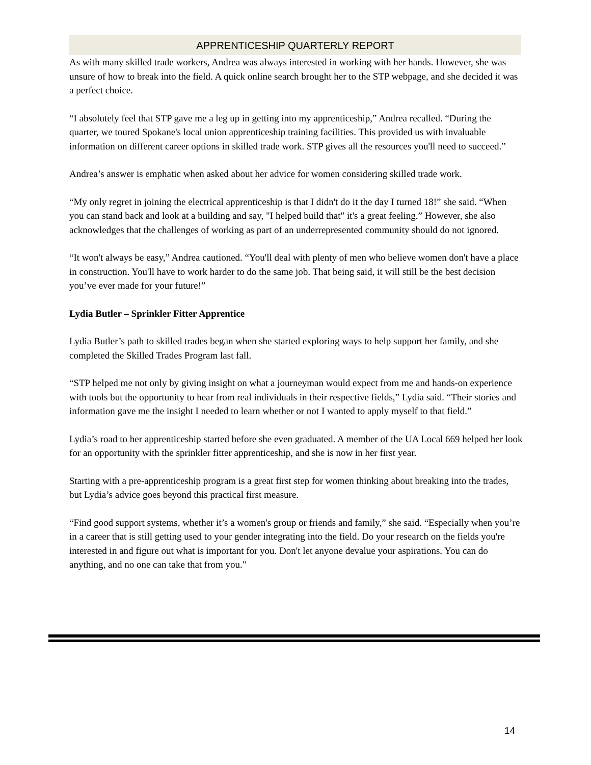APPRENTICESHIP QUARTERLY REPORT
As with many skilled trade workers, Andrea was always interested in working with her hands. However, she was unsure of how to break into the field. A quick online search brought her to the STP webpage, and she decided it was a perfect choice.
“I absolutely feel that STP gave me a leg up in getting into my apprenticeship,” Andrea recalled. “During the quarter, we toured Spokane's local union apprenticeship training facilities. This provided us with invaluable information on different career options in skilled trade work. STP gives all the resources you'll need to succeed.”
Andrea’s answer is emphatic when asked about her advice for women considering skilled trade work.
“My only regret in joining the electrical apprenticeship is that I didn't do it the day I turned 18!” she said. “When you can stand back and look at a building and say, "I helped build that" it's a great feeling.” However, she also acknowledges that the challenges of working as part of an underrepresented community should do not ignored.
“It won't always be easy,” Andrea cautioned. “You'll deal with plenty of men who believe women don't have a place in construction. You'll have to work harder to do the same job. That being said, it will still be the best decision you’ve ever made for your future!”
Lydia Butler – Sprinkler Fitter Apprentice
Lydia Butler’s path to skilled trades began when she started exploring ways to help support her family, and she completed the Skilled Trades Program last fall.
“STP helped me not only by giving insight on what a journeyman would expect from me and hands-on experience with tools but the opportunity to hear from real individuals in their respective fields,” Lydia said. “Their stories and information gave me the insight I needed to learn whether or not I wanted to apply myself to that field.”
Lydia’s road to her apprenticeship started before she even graduated. A member of the UA Local 669 helped her look for an opportunity with the sprinkler fitter apprenticeship, and she is now in her first year.
Starting with a pre-apprenticeship program is a great first step for women thinking about breaking into the trades, but Lydia’s advice goes beyond this practical first measure.
“Find good support systems, whether it’s a women's group or friends and family,” she said. “Especially when you’re in a career that is still getting used to your gender integrating into the field. Do your research on the fields you're interested in and figure out what is important for you. Don't let anyone devalue your aspirations. You can do anything, and no one can take that from you."
14